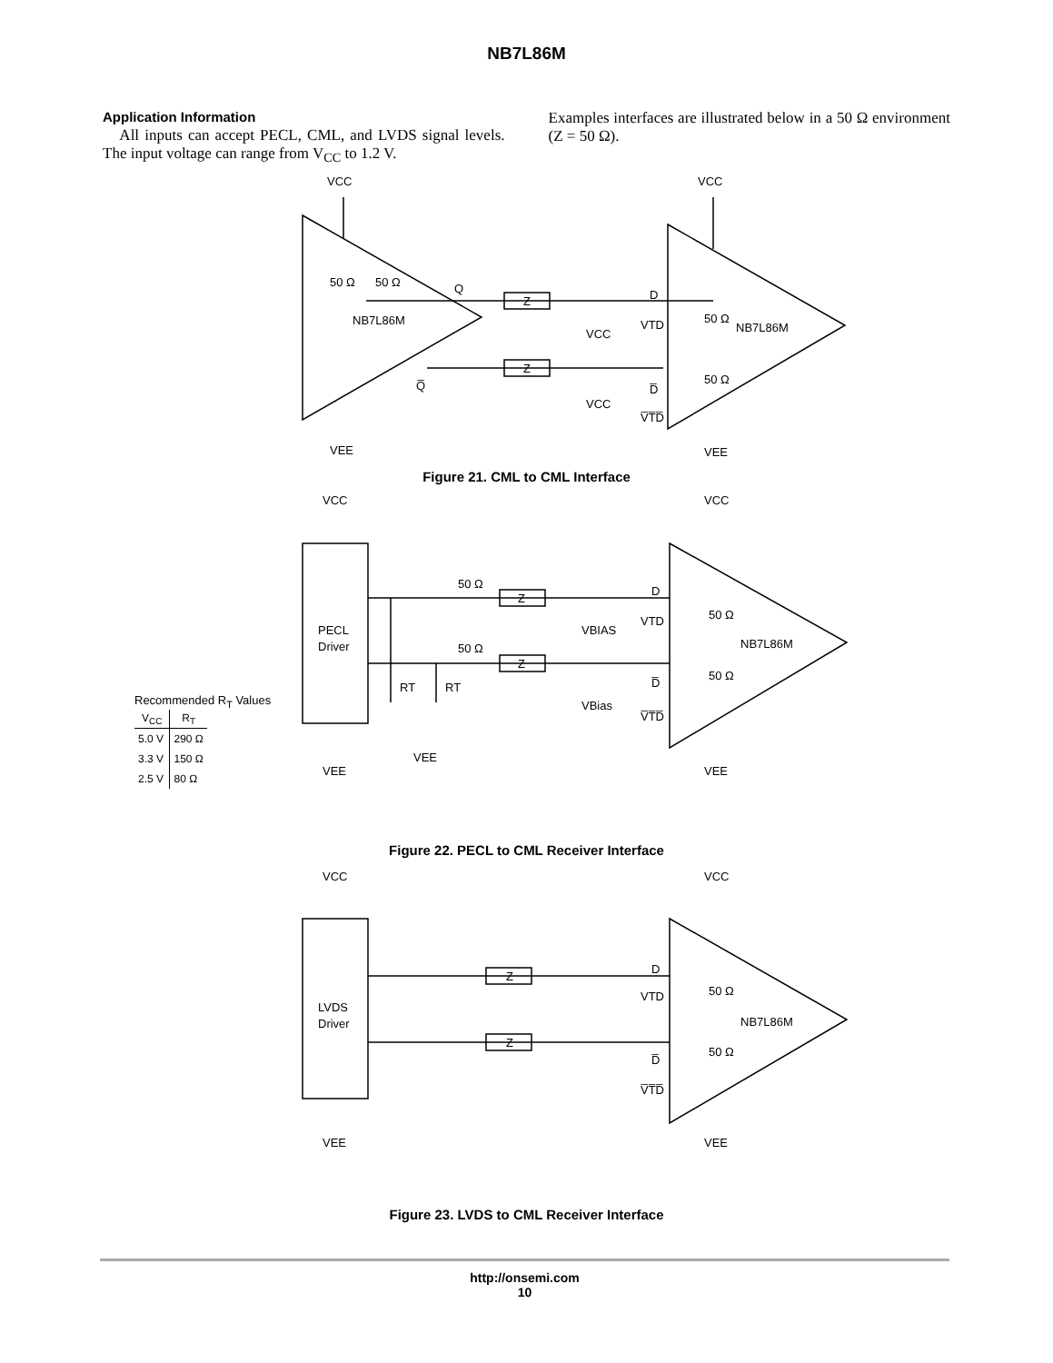NB7L86M
Application Information
All inputs can accept PECL, CML, and LVDS signal levels. The input voltage can range from V<sub>CC</sub> to 1.2 V.
Examples interfaces are illustrated below in a 50 Ω environment (Z = 50 Ω).
VCC
VCC
50 Ω
50 Ω
Q
NB7L86M
Z
Z
D
VTD
VCC
50 Ω
NB7L86M
50 Ω
Q̅
D̅
VCC
V̅T̅D̅
VEE
VEE
Figure 21. CML to CML Interface
VCC
VCC
50 Ω
Z
D
VTD
VBIAS
50 Ω
PECL
Driver
NB7L86M
50 Ω
Z
50 Ω
RT
RT
D̅
VBias
V̅T̅D̅
VEE
VEE
VEE
Recommended RT Values
| VCC | RT |
| --- | --- |
| 5.0 V | 290 Ω |
| 3.3 V | 150 Ω |
| 2.5 V | 80 Ω |
Figure 22. PECL to CML Receiver Interface
VCC
VCC
Z
D
VTD
50 Ω
LVDS
Driver
NB7L86M
Z
50 Ω
D̅
V̅T̅D̅
VEE
VEE
Figure 23. LVDS to CML Receiver Interface
http://onsemi.com
10